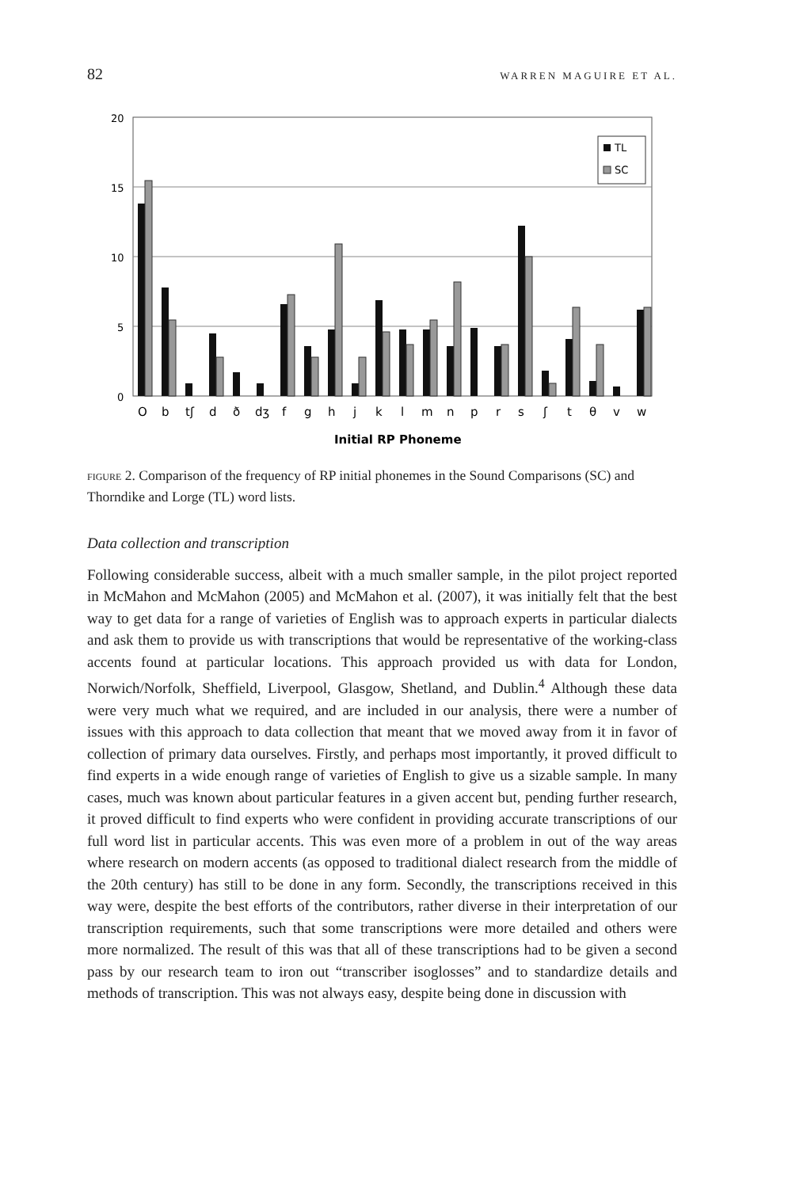82 WARREN MAGUIRE ET AL.
20
15
10
5
0
TL
SC
O
b
tʃ
d
ð
dʒ
f
g
h
j
k
l
m
n
p
r
s
ʃ
t
θ
v
w
Initial RP Phoneme
FIGURE 2. Comparison of the frequency of RP initial phonemes in the Sound Comparisons (SC) and Thorndike and Lorge (TL) word lists.
Data collection and transcription
Following considerable success, albeit with a much smaller sample, in the pilot project reported in McMahon and McMahon (2005) and McMahon et al. (2007), it was initially felt that the best way to get data for a range of varieties of English was to approach experts in particular dialects and ask them to provide us with transcriptions that would be representative of the working-class accents found at particular locations. This approach provided us with data for London, Norwich/Norfolk, Sheffield, Liverpool, Glasgow, Shetland, and Dublin.<sup>4</sup> Although these data were very much what we required, and are included in our analysis, there were a number of issues with this approach to data collection that meant that we moved away from it in favor of collection of primary data ourselves. Firstly, and perhaps most importantly, it proved difficult to find experts in a wide enough range of varieties of English to give us a sizable sample. In many cases, much was known about particular features in a given accent but, pending further research, it proved difficult to find experts who were confident in providing accurate transcriptions of our full word list in particular accents. This was even more of a problem in out of the way areas where research on modern accents (as opposed to traditional dialect research from the middle of the 20th century) has still to be done in any form. Secondly, the transcriptions received in this way were, despite the best efforts of the contributors, rather diverse in their interpretation of our transcription requirements, such that some transcriptions were more detailed and others were more normalized. The result of this was that all of these transcriptions had to be given a second pass by our research team to iron out “transcriber isoglosses” and to standardize details and methods of transcription. This was not always easy, despite being done in discussion with